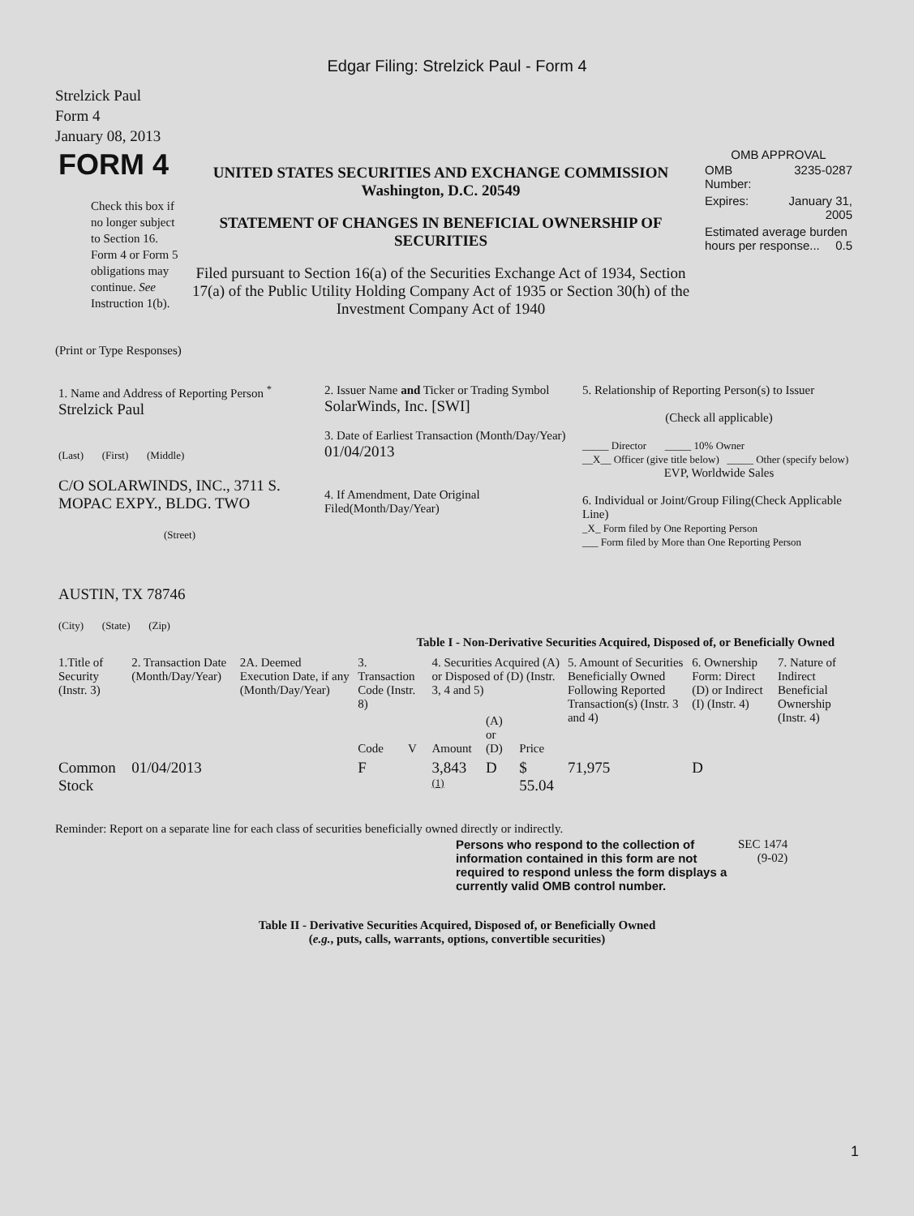Edgar Filing: Strelzick Paul - Form 4
Strelzick Paul
Form 4
January 08, 2013
| FORM 4 Check this box if no longer subject to Section 16. Form 4 or Form 5 obligations may continue. See Instruction 1(b). | UNITED STATES SECURITIES AND EXCHANGE COMMISSION Washington, D.C. 20549 STATEMENT OF CHANGES IN BENEFICIAL OWNERSHIP OF SECURITIES Filed pursuant to Section 16(a) of the Securities Exchange Act of 1934, Section 17(a) of the Public Utility Holding Company Act of 1935 or Section 30(h) of the Investment Company Act of 1940 | OMB APPROVAL / OMB Number: / 3235-0287 / / Expires: / January 31, 2005 / / Estimated average burden hours per response... 0.5 / / |
(Print or Type Responses)
| 1. Name and Address of Reporting Person <sup>*</sup> Strelzick Paul (Last) (First) (Middle) C/O SOLARWINDS, INC., 3711 S. MOPAC EXPY., BLDG. TWO (Street) AUSTIN, TX 78746 (City) (State) (Zip) | 2. Issuer Name and Ticker or Trading Symbol SolarWinds, Inc. [SWI] 3. Date of Earliest Transaction (Month/Day/Year) 01/04/2013 4. If Amendment, Date Original Filed(Month/Day/Year) | 5. Relationship of Reporting Person(s) to Issuer (Check all applicable) _____ Director _____ 10% Owner __X__ Officer (give title below) _____ Other (specify below) EVP, Worldwide Sales 6. Individual or Joint/Group Filing(Check Applicable Line) _X_ Form filed by One Reporting Person ___ Form filed by More than One Reporting Person |
Table I - Non-Derivative Securities Acquired, Disposed of, or Beneficially Owned
| 1.Title of Security (Instr. 3) | 2. Transaction Date (Month/Day/Year) | 2A. Deemed Execution Date, if any (Month/Day/Year) | 3. Transaction Code (Instr. 8) | | 4. Securities Acquired (A) or Disposed of (D) (Instr. 3, 4 and 5) | | | 5. Amount of Securities Beneficially Owned Following Reported Transaction(s) (Instr. 3 and 4) | 6. Ownership Form: Direct (D) or Indirect (I) (Instr. 4) | 7. Nature of Indirect Beneficial Ownership (Instr. 4) |
| --- | --- | --- | --- | --- | --- | --- | --- | --- | --- | --- |
| | | | Code | V | Amount | (A) or (D) | Price | | | |
| Common Stock | 01/04/2013 | | F | | 3,843 <sup>(1)</sup> | D | $ 55.04 | 71,975 | D | |
Reminder: Report on a separate line for each class of securities beneficially owned directly or indirectly.
| Persons who respond to the collection of information contained in this form are not required to respond unless the form displays a currently valid OMB control number. | SEC 1474 (9-02) |
Table II - Derivative Securities Acquired, Disposed of, or Beneficially Owned
(e.g., puts, calls, warrants, options, convertible securities)
1